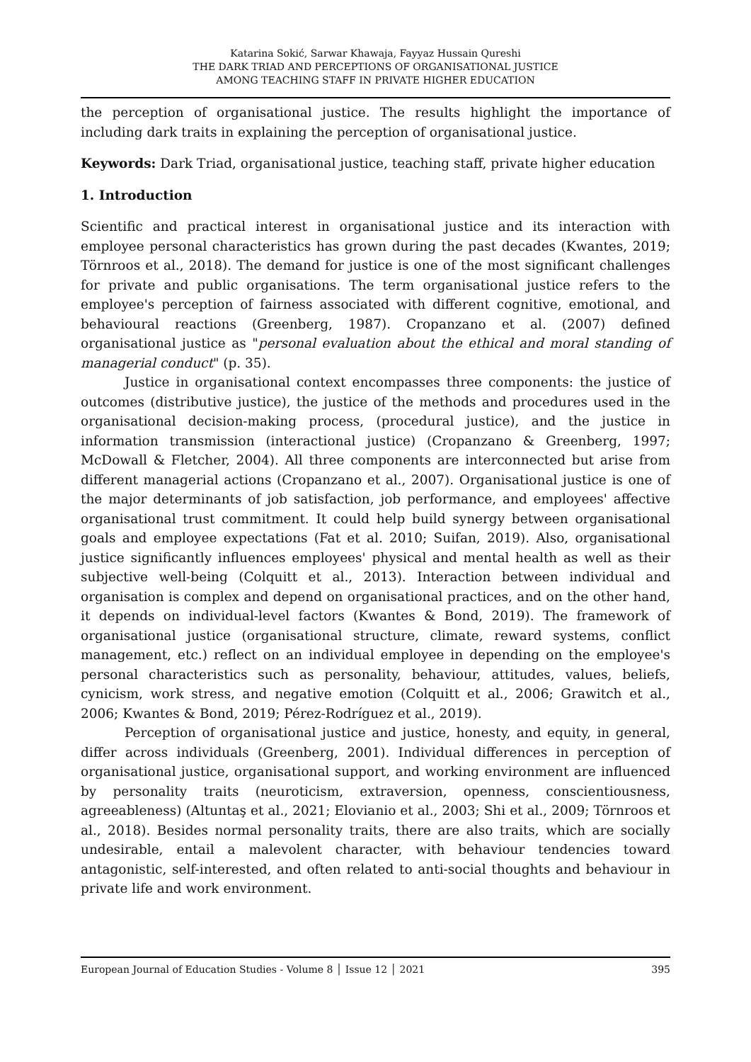Katarina Sokić, Sarwar Khawaja, Fayyaz Hussain Qureshi
THE DARK TRIAD AND PERCEPTIONS OF ORGANISATIONAL JUSTICE
AMONG TEACHING STAFF IN PRIVATE HIGHER EDUCATION
the perception of organisational justice. The results highlight the importance of including dark traits in explaining the perception of organisational justice.
Keywords: Dark Triad, organisational justice, teaching staff, private higher education
1. Introduction
Scientific and practical interest in organisational justice and its interaction with employee personal characteristics has grown during the past decades (Kwantes, 2019; Törnroos et al., 2018). The demand for justice is one of the most significant challenges for private and public organisations. The term organisational justice refers to the employee's perception of fairness associated with different cognitive, emotional, and behavioural reactions (Greenberg, 1987). Cropanzano et al. (2007) defined organisational justice as "personal evaluation about the ethical and moral standing of managerial conduct" (p. 35).
Justice in organisational context encompasses three components: the justice of outcomes (distributive justice), the justice of the methods and procedures used in the organisational decision-making process, (procedural justice), and the justice in information transmission (interactional justice) (Cropanzano & Greenberg, 1997; McDowall & Fletcher, 2004). All three components are interconnected but arise from different managerial actions (Cropanzano et al., 2007). Organisational justice is one of the major determinants of job satisfaction, job performance, and employees' affective organisational trust commitment. It could help build synergy between organisational goals and employee expectations (Fat et al. 2010; Suifan, 2019). Also, organisational justice significantly influences employees' physical and mental health as well as their subjective well-being (Colquitt et al., 2013). Interaction between individual and organisation is complex and depend on organisational practices, and on the other hand, it depends on individual-level factors (Kwantes & Bond, 2019). The framework of organisational justice (organisational structure, climate, reward systems, conflict management, etc.) reflect on an individual employee in depending on the employee's personal characteristics such as personality, behaviour, attitudes, values, beliefs, cynicism, work stress, and negative emotion (Colquitt et al., 2006; Grawitch et al., 2006; Kwantes & Bond, 2019; Pérez-Rodríguez et al., 2019).
Perception of organisational justice and justice, honesty, and equity, in general, differ across individuals (Greenberg, 2001). Individual differences in perception of organisational justice, organisational support, and working environment are influenced by personality traits (neuroticism, extraversion, openness, conscientiousness, agreeableness) (Altuntaş et al., 2021; Elovianio et al., 2003; Shi et al., 2009; Törnroos et al., 2018). Besides normal personality traits, there are also traits, which are socially undesirable, entail a malevolent character, with behaviour tendencies toward antagonistic, self-interested, and often related to anti-social thoughts and behaviour in private life and work environment.
European Journal of Education Studies - Volume 8 │ Issue 12 │ 2021 395